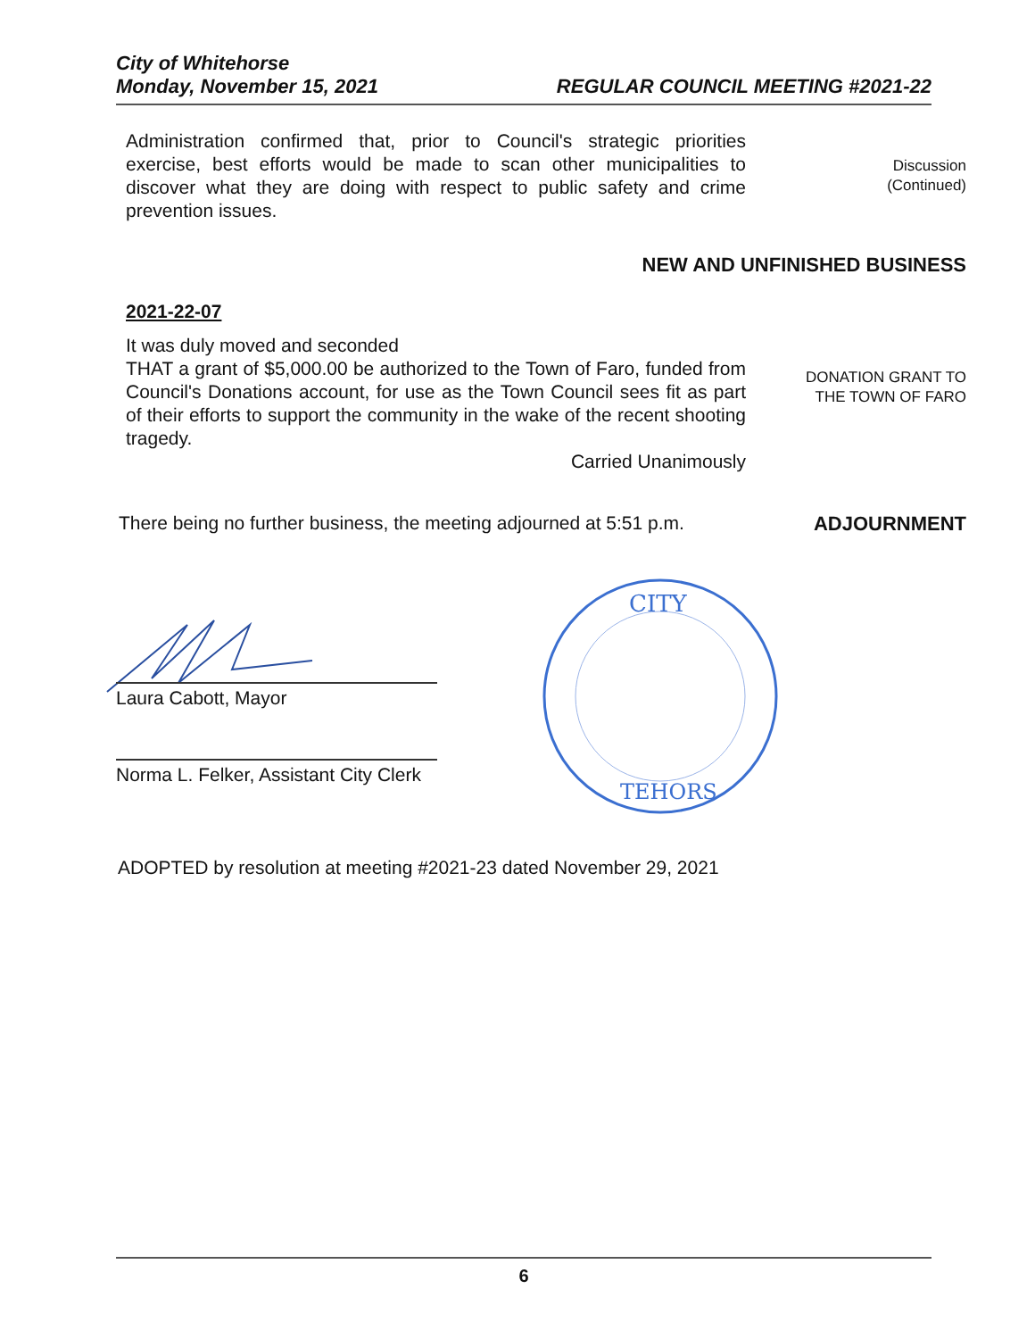City of Whitehorse
Monday, November 15, 2021
REGULAR COUNCIL MEETING #2021-22
Administration confirmed that, prior to Council's strategic priorities exercise, best efforts would be made to scan other municipalities to discover what they are doing with respect to public safety and crime prevention issues.
Discussion
(Continued)
NEW AND UNFINISHED BUSINESS
2021-22-07
It was duly moved and seconded
THAT a grant of $5,000.00 be authorized to the Town of Faro, funded from Council's Donations account, for use as the Town Council sees fit as part of their efforts to support the community in the wake of the recent shooting tragedy.
Carried Unanimously
DONATION GRANT TO
THE TOWN OF FARO
There being no further business, the meeting adjourned at 5:51 p.m.
ADJOURNMENT
Laura Cabott, Mayor
Norma L. Felker, Assistant City Clerk
CITY
TEHORS
ADOPTED by resolution at meeting #2021-23 dated November 29, 2021
6